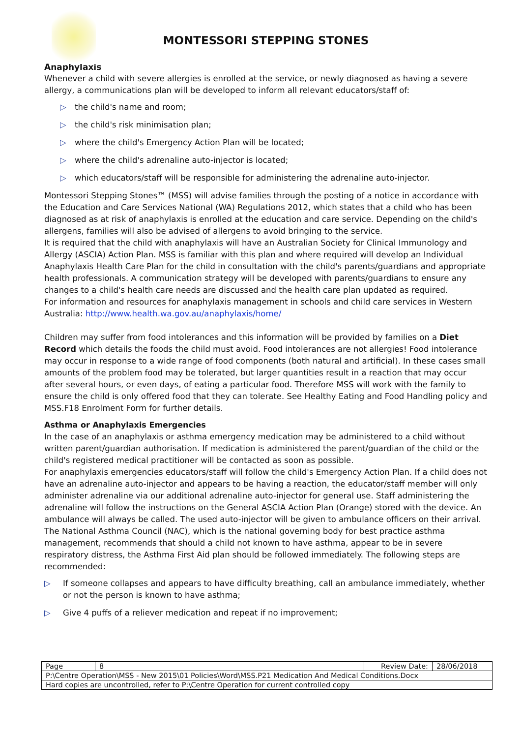MONTESSORI STEPPING STONES
Anaphylaxis
Whenever a child with severe allergies is enrolled at the service, or newly diagnosed as having a severe allergy, a communications plan will be developed to inform all relevant educators/staff of:
▷ the child's name and room;
▷ the child's risk minimisation plan;
▷ where the child's Emergency Action Plan will be located;
▷ where the child's adrenaline auto-injector is located;
▷ which educators/staff will be responsible for administering the adrenaline auto-injector.
Montessori Stepping Stones™ (MSS) will advise families through the posting of a notice in accordance with the Education and Care Services National (WA) Regulations 2012, which states that a child who has been diagnosed as at risk of anaphylaxis is enrolled at the education and care service. Depending on the child's allergens, families will also be advised of allergens to avoid bringing to the service.
It is required that the child with anaphylaxis will have an Australian Society for Clinical Immunology and Allergy (ASCIA) Action Plan. MSS is familiar with this plan and where required will develop an Individual Anaphylaxis Health Care Plan for the child in consultation with the child's parents/guardians and appropriate health professionals. A communication strategy will be developed with parents/guardians to ensure any changes to a child's health care needs are discussed and the health care plan updated as required.
For information and resources for anaphylaxis management in schools and child care services in Western Australia: http://www.health.wa.gov.au/anaphylaxis/home/
Children may suffer from food intolerances and this information will be provided by families on a Diet Record which details the foods the child must avoid. Food intolerances are not allergies! Food intolerance may occur in response to a wide range of food components (both natural and artificial). In these cases small amounts of the problem food may be tolerated, but larger quantities result in a reaction that may occur after several hours, or even days, of eating a particular food. Therefore MSS will work with the family to ensure the child is only offered food that they can tolerate. See Healthy Eating and Food Handling policy and MSS.F18 Enrolment Form for further details.
Asthma or Anaphylaxis Emergencies
In the case of an anaphylaxis or asthma emergency medication may be administered to a child without written parent/guardian authorisation. If medication is administered the parent/guardian of the child or the child's registered medical practitioner will be contacted as soon as possible.
For anaphylaxis emergencies educators/staff will follow the child's Emergency Action Plan. If a child does not have an adrenaline auto-injector and appears to be having a reaction, the educator/staff member will only administer adrenaline via our additional adrenaline auto-injector for general use. Staff administering the adrenaline will follow the instructions on the General ASCIA Action Plan (Orange) stored with the device. An ambulance will always be called. The used auto-injector will be given to ambulance officers on their arrival.
The National Asthma Council (NAC), which is the national governing body for best practice asthma management, recommends that should a child not known to have asthma, appear to be in severe respiratory distress, the Asthma First Aid plan should be followed immediately. The following steps are recommended:
▷ If someone collapses and appears to have difficulty breathing, call an ambulance immediately, whether or not the person is known to have asthma;
▷ Give 4 puffs of a reliever medication and repeat if no improvement;
| Page | 8 | Review Date: | 28/06/2018 |
| P:\Centre Operation\MSS - New 2015\01 Policies\Word\MSS.P21 Medication And Medical Conditions.Docx | | | |
| Hard copies are uncontrolled, refer to P:\Centre Operation for current controlled copy | | | |